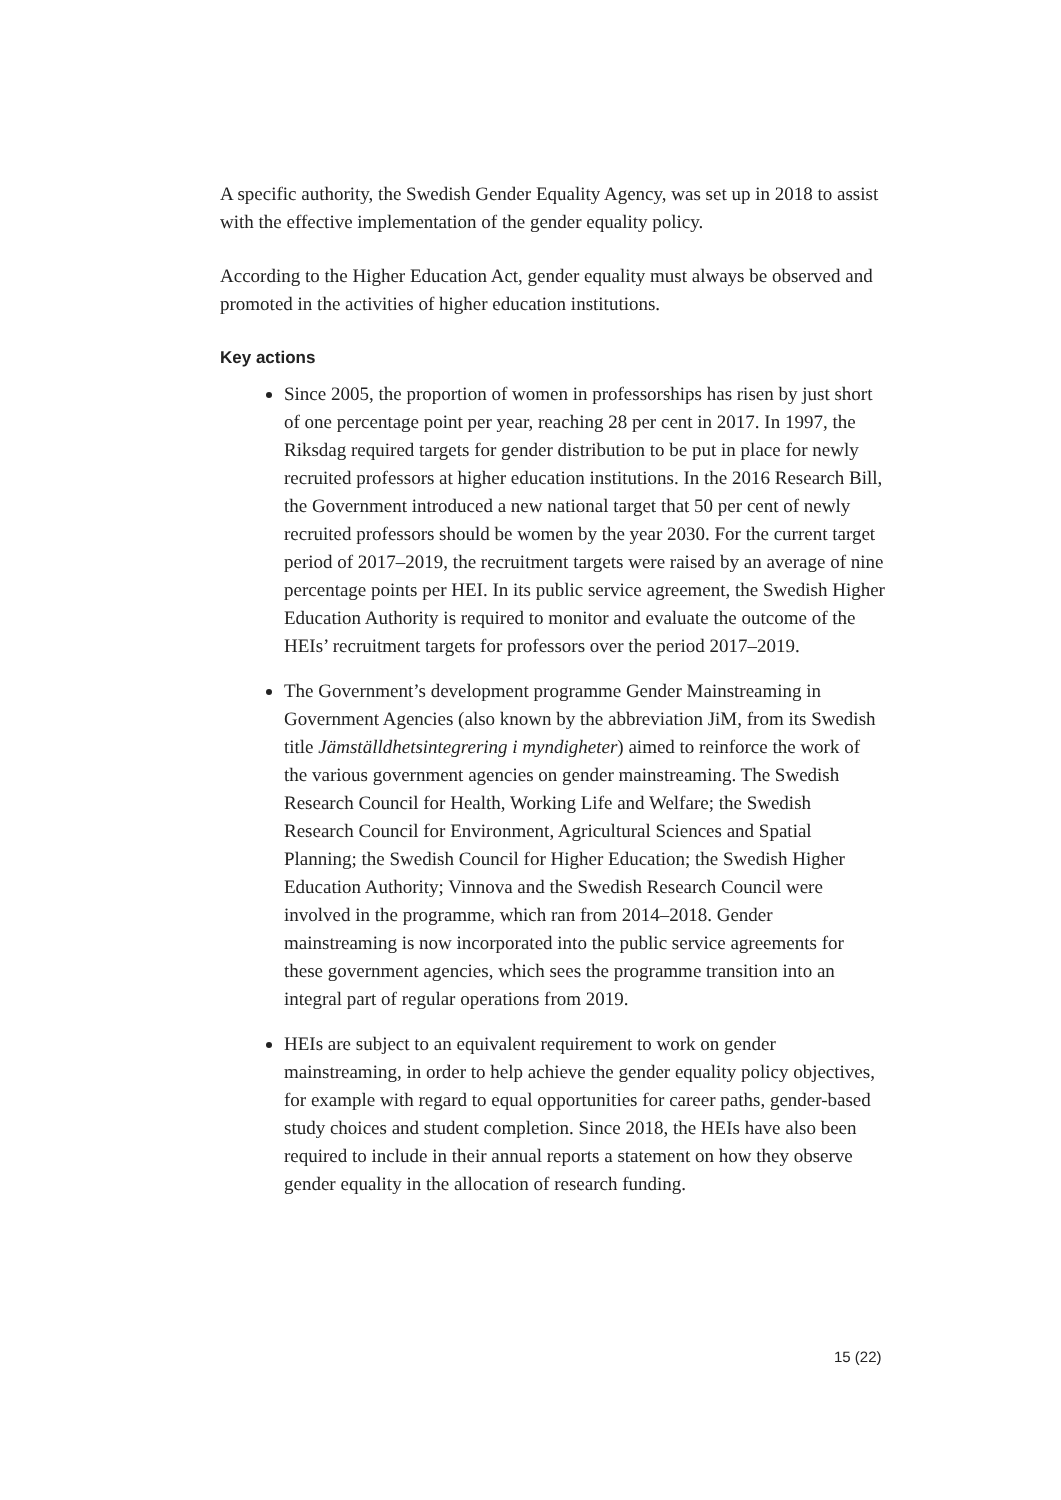A specific authority, the Swedish Gender Equality Agency, was set up in 2018 to assist with the effective implementation of the gender equality policy.
According to the Higher Education Act, gender equality must always be observed and promoted in the activities of higher education institutions.
Key actions
Since 2005, the proportion of women in professorships has risen by just short of one percentage point per year, reaching 28 per cent in 2017. In 1997, the Riksdag required targets for gender distribution to be put in place for newly recruited professors at higher education institutions. In the 2016 Research Bill, the Government introduced a new national target that 50 per cent of newly recruited professors should be women by the year 2030. For the current target period of 2017–2019, the recruitment targets were raised by an average of nine percentage points per HEI. In its public service agreement, the Swedish Higher Education Authority is required to monitor and evaluate the outcome of the HEIs’ recruitment targets for professors over the period 2017–2019.
The Government’s development programme Gender Mainstreaming in Government Agencies (also known by the abbreviation JiM, from its Swedish title Jämställdhetsintegrering i myndigheter) aimed to reinforce the work of the various government agencies on gender mainstreaming. The Swedish Research Council for Health, Working Life and Welfare; the Swedish Research Council for Environment, Agricultural Sciences and Spatial Planning; the Swedish Council for Higher Education; the Swedish Higher Education Authority; Vinnova and the Swedish Research Council were involved in the programme, which ran from 2014–2018. Gender mainstreaming is now incorporated into the public service agreements for these government agencies, which sees the programme transition into an integral part of regular operations from 2019.
HEIs are subject to an equivalent requirement to work on gender mainstreaming, in order to help achieve the gender equality policy objectives, for example with regard to equal opportunities for career paths, gender-based study choices and student completion. Since 2018, the HEIs have also been required to include in their annual reports a statement on how they observe gender equality in the allocation of research funding.
15 (22)